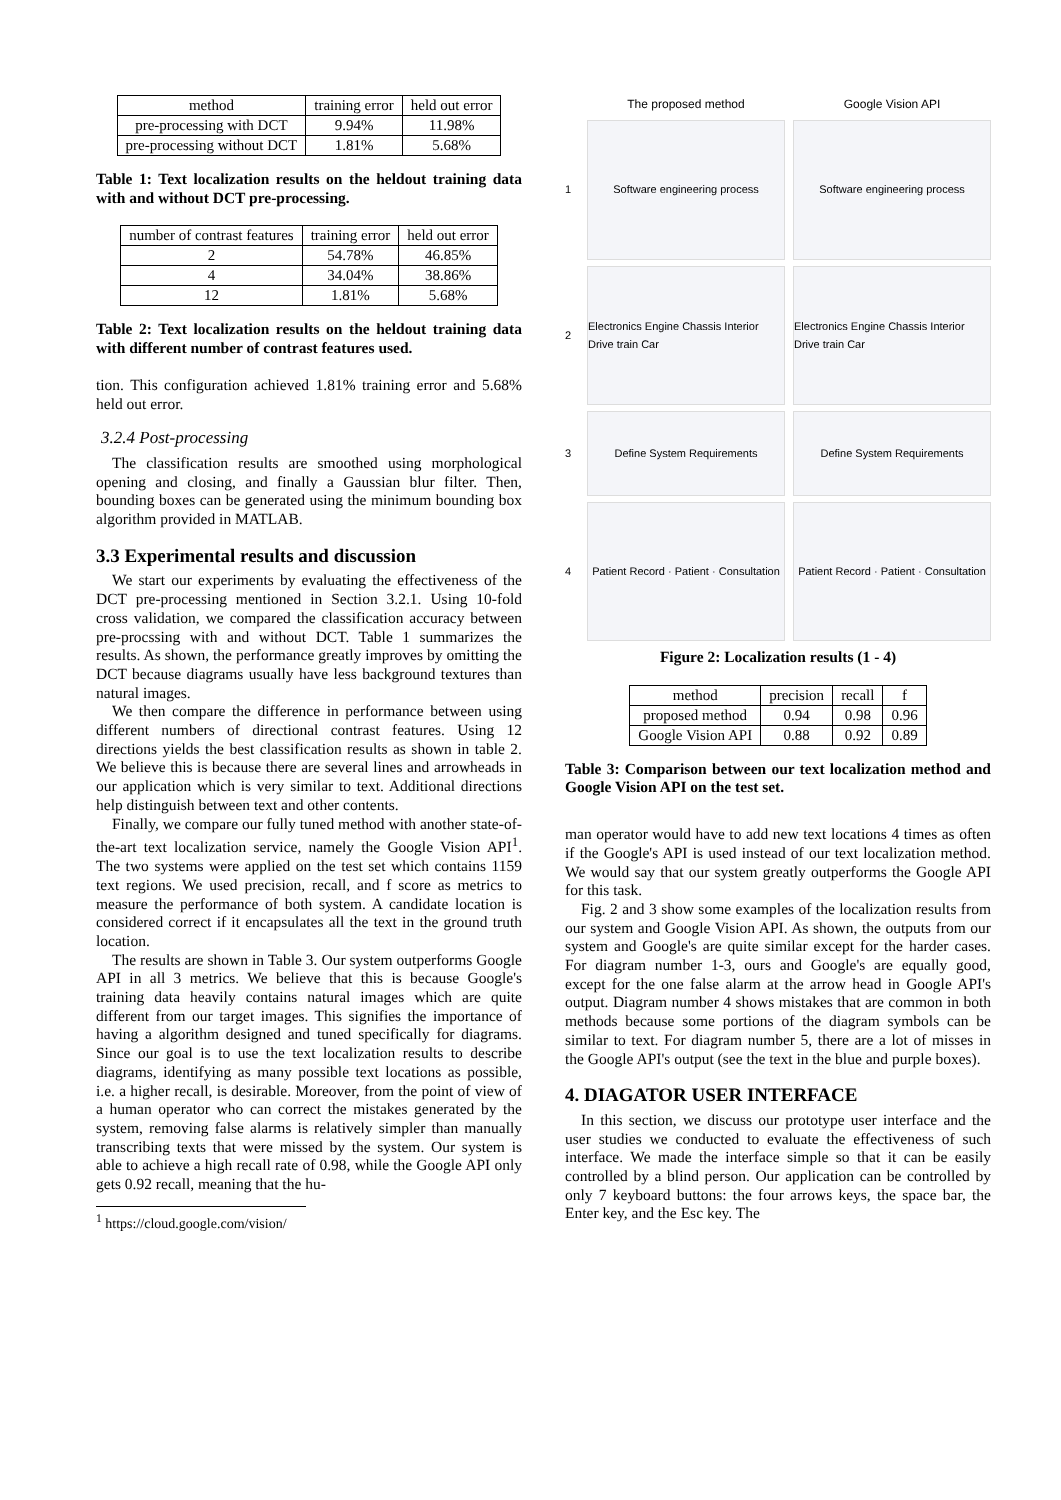| method | training error | held out error |
| --- | --- | --- |
| pre-processing with DCT | 9.94% | 11.98% |
| pre-processing without DCT | 1.81% | 5.68% |
Table 1: Text localization results on the heldout training data with and without DCT pre-processing.
| number of contrast features | training error | held out error |
| --- | --- | --- |
| 2 | 54.78% | 46.85% |
| 4 | 34.04% | 38.86% |
| 12 | 1.81% | 5.68% |
Table 2: Text localization results on the heldout training data with different number of contrast features used.
tion. This configuration achieved 1.81% training error and 5.68% held out error.
3.2.4 Post-processing
The classification results are smoothed using morphological opening and closing, and finally a Gaussian blur filter. Then, bounding boxes can be generated using the minimum bounding box algorithm provided in MATLAB.
3.3 Experimental results and discussion
We start our experiments by evaluating the effectiveness of the DCT pre-processing mentioned in Section 3.2.1. Using 10-fold cross validation, we compared the classification accuracy between pre-procssing with and without DCT. Table 1 summarizes the results. As shown, the performance greatly improves by omitting the DCT because diagrams usually have less background textures than natural images.
We then compare the difference in performance between using different numbers of directional contrast features. Using 12 directions yields the best classification results as shown in table 2. We believe this is because there are several lines and arrowheads in our application which is very similar to text. Additional directions help distinguish between text and other contents.
Finally, we compare our fully tuned method with another state-of-the-art text localization service, namely the Google Vision API<sup>1</sup>. The two systems were applied on the test set which contains 1159 text regions. We used precision, recall, and f score as metrics to measure the performance of both system. A candidate location is considered correct if it encapsulates all the text in the ground truth location.
The results are shown in Table 3. Our system outperforms Google API in all 3 metrics. We believe that this is because Google's training data heavily contains natural images which are quite different from our target images. This signifies the importance of having a algorithm designed and tuned specifically for diagrams. Since our goal is to use the text localization results to describe diagrams, identifying as many possible text locations as possible, i.e. a higher recall, is desirable. Moreover, from the point of view of a human operator who can correct the mistakes generated by the system, removing false alarms is relatively simpler than manually transcribing texts that were missed by the system. Our system is able to achieve a high recall rate of 0.98, while the Google API only gets 0.92 recall, meaning that the hu-
<sup>1</sup> https://cloud.google.com/vision/
The proposed method Google Vision API
1
Software engineering process Software engineering process
2
Electronics Engine Chassis Interior Drive train Car
Electronics Engine Chassis Interior Drive train Car
3
Define System Requirements Define System Requirements
4
Patient Record · Patient · Consultation
Patient Record · Patient · Consultation
Figure 2: Localization results (1 - 4)
| method | precision | recall | f |
| --- | --- | --- | --- |
| proposed method | 0.94 | 0.98 | 0.96 |
| Google Vision API | 0.88 | 0.92 | 0.89 |
Table 3: Comparison between our text localization method and Google Vision API on the test set.
man operator would have to add new text locations 4 times as often if the Google's API is used instead of our text localization method. We would say that our system greatly outperforms the Google API for this task.
Fig. 2 and 3 show some examples of the localization results from our system and Google Vision API. As shown, the outputs from our system and Google's are quite similar except for the harder cases. For diagram number 1-3, ours and Google's are equally good, except for the one false alarm at the arrow head in Google API's output. Diagram number 4 shows mistakes that are common in both methods because some portions of the diagram symbols can be similar to text. For diagram number 5, there are a lot of misses in the Google API's output (see the text in the blue and purple boxes).
4. DIAGATOR USER INTERFACE
In this section, we discuss our prototype user interface and the user studies we conducted to evaluate the effectiveness of such interface. We made the interface simple so that it can be easily controlled by a blind person. Our application can be controlled by only 7 keyboard buttons: the four arrows keys, the space bar, the Enter key, and the Esc key. The